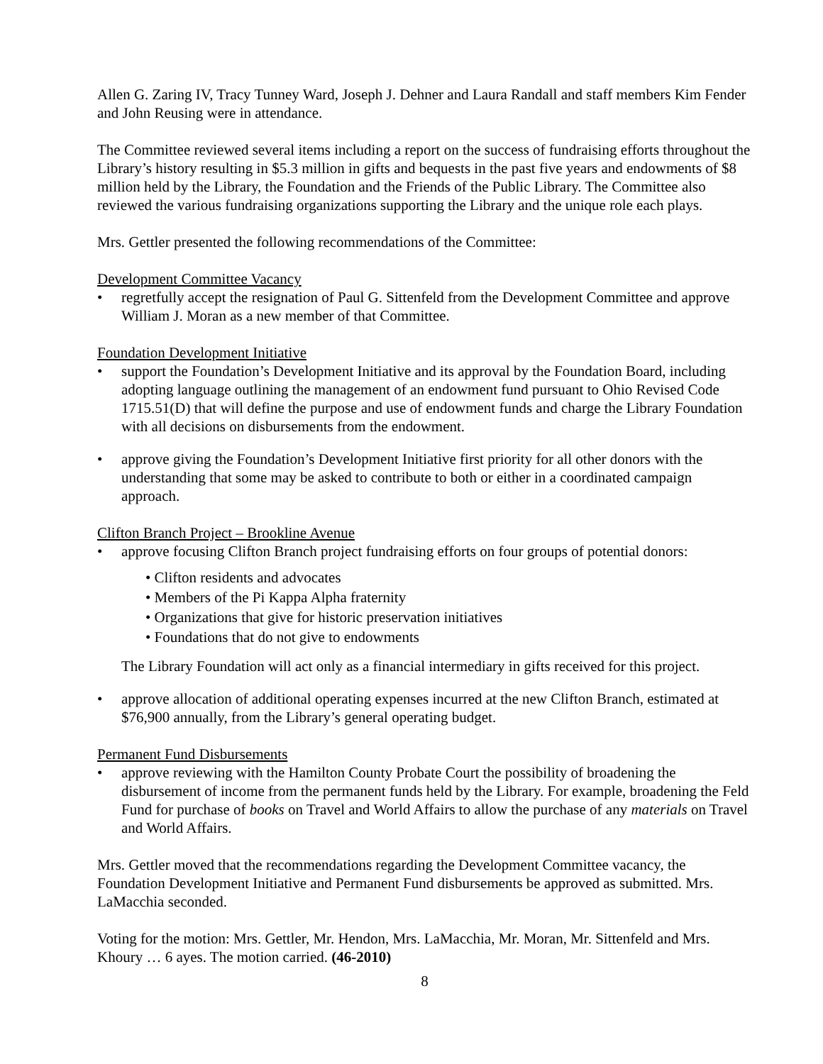Allen G. Zaring IV, Tracy Tunney Ward, Joseph J. Dehner and Laura Randall and staff members Kim Fender and John Reusing were in attendance.
The Committee reviewed several items including a report on the success of fundraising efforts throughout the Library’s history resulting in $5.3 million in gifts and bequests in the past five years and endowments of $8 million held by the Library, the Foundation and the Friends of the Public Library. The Committee also reviewed the various fundraising organizations supporting the Library and the unique role each plays.
Mrs. Gettler presented the following recommendations of the Committee:
Development Committee Vacancy
• regretfully accept the resignation of Paul G. Sittenfeld from the Development Committee and approve William J. Moran as a new member of that Committee.
Foundation Development Initiative
• support the Foundation’s Development Initiative and its approval by the Foundation Board, including adopting language outlining the management of an endowment fund pursuant to Ohio Revised Code 1715.51(D) that will define the purpose and use of endowment funds and charge the Library Foundation with all decisions on disbursements from the endowment.
• approve giving the Foundation’s Development Initiative first priority for all other donors with the understanding that some may be asked to contribute to both or either in a coordinated campaign approach.
Clifton Branch Project – Brookline Avenue
• approve focusing Clifton Branch project fundraising efforts on four groups of potential donors:
• Clifton residents and advocates
• Members of the Pi Kappa Alpha fraternity
• Organizations that give for historic preservation initiatives
• Foundations that do not give to endowments
The Library Foundation will act only as a financial intermediary in gifts received for this project.
• approve allocation of additional operating expenses incurred at the new Clifton Branch, estimated at $76,900 annually, from the Library’s general operating budget.
Permanent Fund Disbursements
• approve reviewing with the Hamilton County Probate Court the possibility of broadening the disbursement of income from the permanent funds held by the Library. For example, broadening the Feld Fund for purchase of books on Travel and World Affairs to allow the purchase of any materials on Travel and World Affairs.
Mrs. Gettler moved that the recommendations regarding the Development Committee vacancy, the Foundation Development Initiative and Permanent Fund disbursements be approved as submitted. Mrs. LaMacchia seconded.
Voting for the motion: Mrs. Gettler, Mr. Hendon, Mrs. LaMacchia, Mr. Moran, Mr. Sittenfeld and Mrs. Khoury … 6 ayes. The motion carried. (46-2010)
8